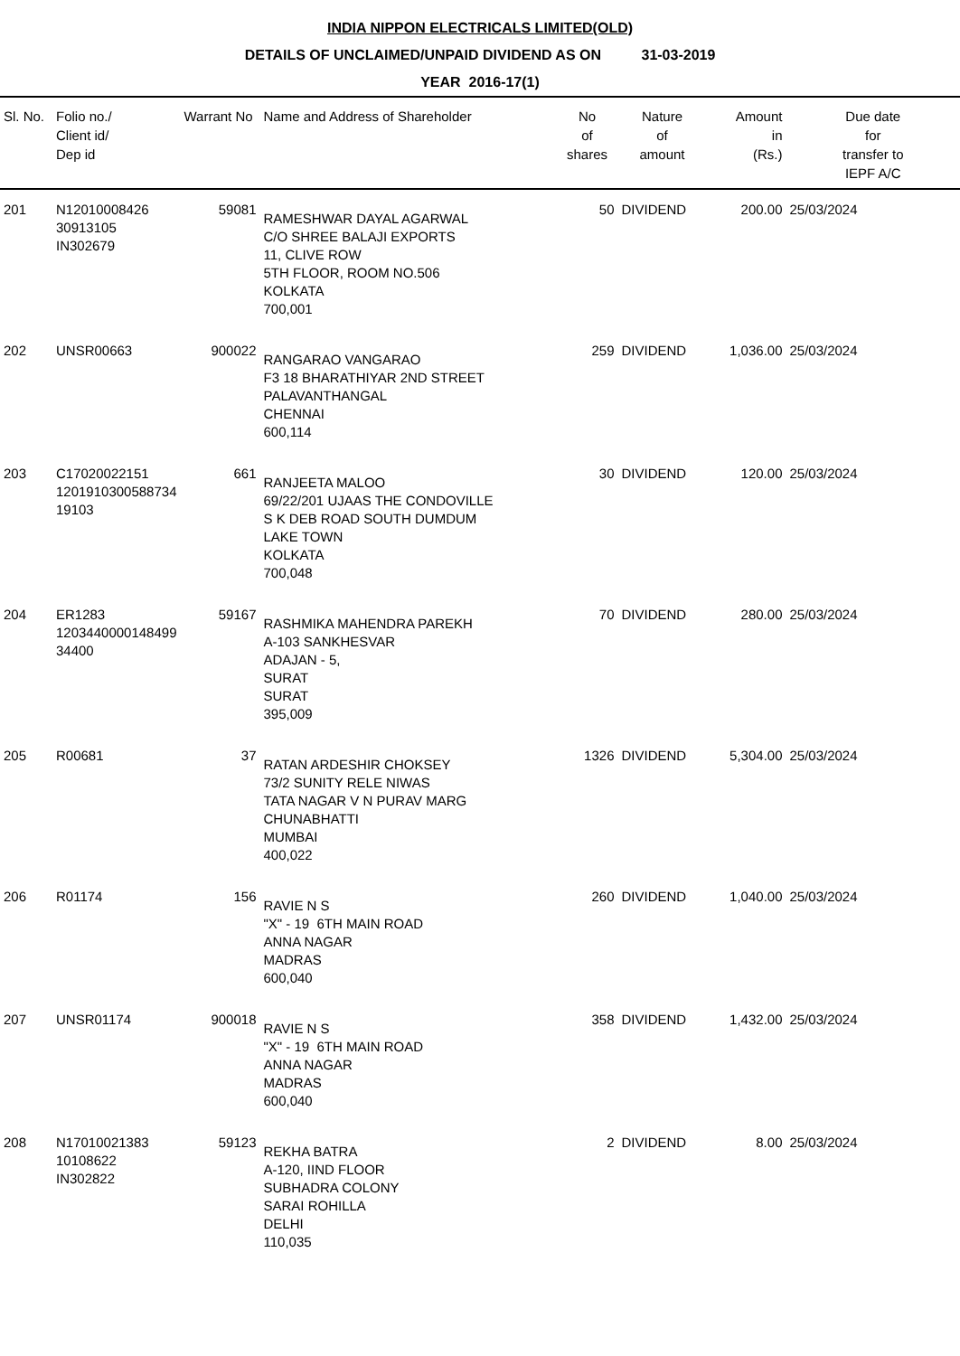INDIA NIPPON ELECTRICALS LIMITED(OLD)
DETAILS OF UNCLAIMED/UNPAID DIVIDEND AS ON 31-03-2019
YEAR 2016-17(1)
| Sl. No. | Folio no./ Client id/ Dep id | Warrant No | Name and Address of Shareholder | No of shares | Nature of amount | Amount in (Rs.) | Due date for transfer to IEPF A/C |
| --- | --- | --- | --- | --- | --- | --- | --- |
| 201 | N12010008426 30913105 IN302679 | 59081 | RAMESHWAR DAYAL AGARWAL C/O SHREE BALAJI EXPORTS 11, CLIVE ROW 5TH FLOOR, ROOM NO.506 KOLKATA 700,001 | 50 | DIVIDEND | 200.00 | 25/03/2024 |
| 202 | UNSR00663 | 900022 | RANGARAO VANGARAO F3 18 BHARATHIYAR 2ND STREET PALAVANTHANGAL CHENNAI 600,114 | 259 | DIVIDEND | 1,036.00 | 25/03/2024 |
| 203 | C17020022151 1201910300588734 19103 | 661 | RANJEETA MALOO 69/22/201 UJAAS THE CONDOVILLE S K DEB ROAD SOUTH DUMDUM LAKE TOWN KOLKATA 700,048 | 30 | DIVIDEND | 120.00 | 25/03/2024 |
| 204 | ER1283 1203440000148499 34400 | 59167 | RASHMIKA MAHENDRA PAREKH A-103 SANKHESVAR ADAJAN - 5, SURAT SURAT 395,009 | 70 | DIVIDEND | 280.00 | 25/03/2024 |
| 205 | R00681 | 37 | RATAN ARDESHIR CHOKSEY 73/2 SUNITY RELE NIWAS TATA NAGAR V N PURAV MARG CHUNABHATTI MUMBAI 400,022 | 1326 | DIVIDEND | 5,304.00 | 25/03/2024 |
| 206 | R01174 | 156 | RAVIE N S "X" - 19 6TH MAIN ROAD ANNA NAGAR MADRAS 600,040 | 260 | DIVIDEND | 1,040.00 | 25/03/2024 |
| 207 | UNSR01174 | 900018 | RAVIE N S "X" - 19 6TH MAIN ROAD ANNA NAGAR MADRAS 600,040 | 358 | DIVIDEND | 1,432.00 | 25/03/2024 |
| 208 | N17010021383 10108622 IN302822 | 59123 | REKHA BATRA A-120, IIND FLOOR SUBHADRA COLONY SARAI ROHILLA DELHI 110,035 | 2 | DIVIDEND | 8.00 | 25/03/2024 |